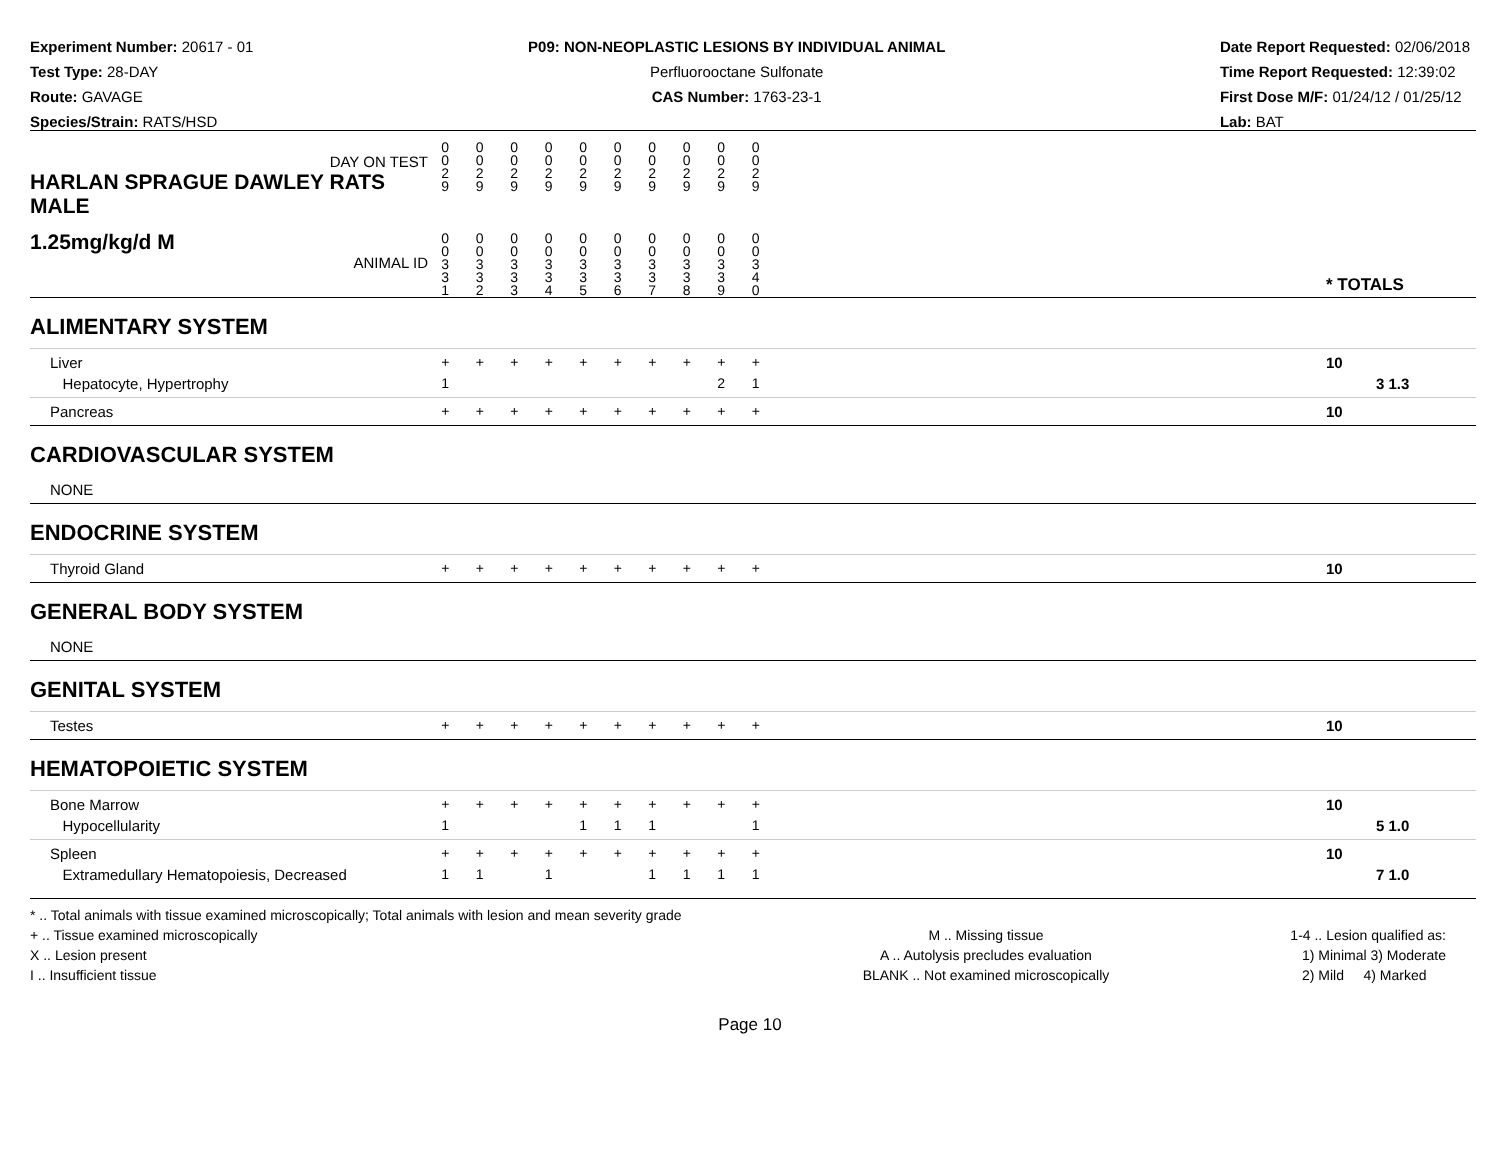Experiment Number: 20617 - 01
Test Type: 28-DAY
Route: GAVAGE
Species/Strain: RATS/HSD
P09: NON-NEOPLASTIC LESIONS BY INDIVIDUAL ANIMAL
Perfluorooctane Sulfonate
CAS Number: 1763-23-1
Date Report Requested: 02/06/2018
Time Report Requested: 12:39:02
First Dose M/F: 01/24/12 / 01/25/12
Lab: BAT
| DAY ON TEST HARLAN SPRAGUE DAWLEY RATS MALE | 0 0 2 9 | 0 0 2 9 | 0 0 2 9 | 0 0 2 9 | 0 0 2 9 | 0 0 2 9 | 0 0 2 9 | 0 0 2 9 | 0 0 2 9 | 0 0 2 9 | | |
| 1.25mg/kg/d M ANIMAL ID | 0 0 3 3 1 | 0 0 3 3 2 | 0 0 3 3 3 | 0 0 3 3 4 | 0 0 3 3 5 | 0 0 3 3 6 | 0 0 3 3 7 | 0 0 3 3 8 | 0 0 3 3 9 | 0 0 3 4 0 | | * TOTALS |
| ALIMENTARY SYSTEM | | | | | | | | | | | | |
| Liver Hepatocyte, Hypertrophy | + 1 | + | + | + | + | + | + | + | + 2 | + 1 | | 10 3 1.3 |
| Pancreas | + | + | + | + | + | + | + | + | + | + | | 10 |
| CARDIOVASCULAR SYSTEM | | | | | | | | | | | | |
| NONE | | | | | | | | | | | | |
| ENDOCRINE SYSTEM | | | | | | | | | | | | |
| Thyroid Gland | + | + | + | + | + | + | + | + | + | + | | 10 |
| GENERAL BODY SYSTEM | | | | | | | | | | | | |
| NONE | | | | | | | | | | | | |
| GENITAL SYSTEM | | | | | | | | | | | | |
| Testes | + | + | + | + | + | + | + | + | + | + | | 10 |
| HEMATOPOIETIC SYSTEM | | | | | | | | | | | | |
| Bone Marrow Hypocellularity | + 1 | + | + | + | + 1 | + 1 | + 1 | + | + | + 1 | | 10 5 1.0 |
| Spleen Extramedullary Hematopoiesis, Decreased | + 1 | + 1 | + | + 1 | + | + | + 1 | + 1 | + 1 | + 1 | | 10 7 1.0 |
* .. Total animals with tissue examined microscopically; Total animals with lesion and mean severity grade
+ .. Tissue examined microscopically
X .. Lesion present
I .. Insufficient tissue
M .. Missing tissue
A .. Autolysis precludes evaluation
BLANK .. Not examined microscopically
1-4 .. Lesion qualified as:
1) Minimal 3) Moderate
2) Mild 4) Marked
Page 10